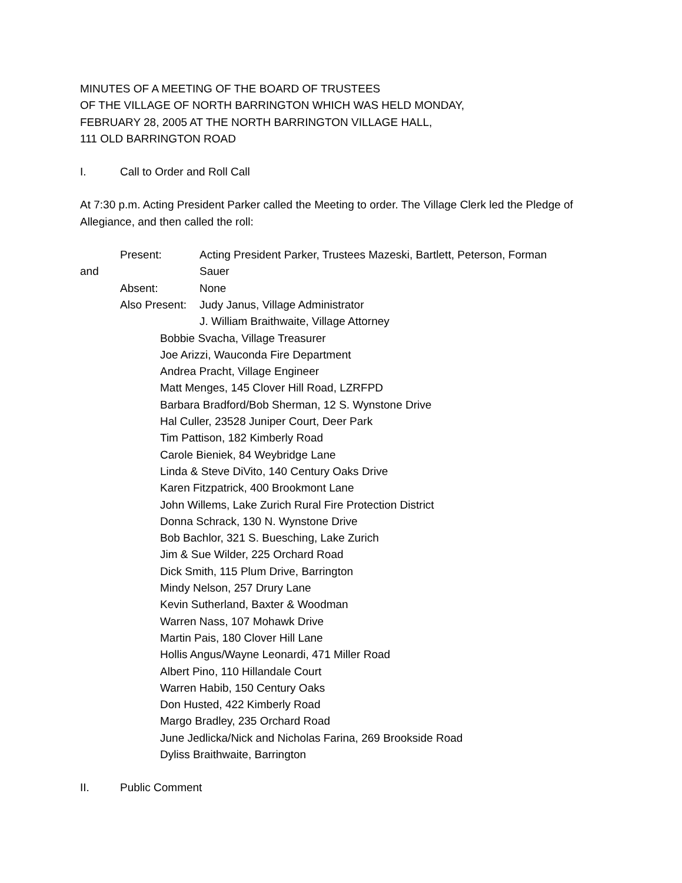MINUTES OF A MEETING OF THE BOARD OF TRUSTEES
OF THE VILLAGE OF NORTH BARRINGTON WHICH WAS HELD MONDAY,
FEBRUARY 28, 2005 AT THE NORTH BARRINGTON VILLAGE HALL,
111 OLD BARRINGTON ROAD
I. Call to Order and Roll Call
At 7:30 p.m. Acting President Parker called the Meeting to order. The Village Clerk led the Pledge of Allegiance, and then called the roll:
Present: Acting President Parker, Trustees Mazeski, Bartlett, Peterson, Forman
and Sauer
Absent: None
Also Present: Judy Janus, Village Administrator
J. William Braithwaite, Village Attorney
Bobbie Svacha, Village Treasurer
Joe Arizzi, Wauconda Fire Department
Andrea Pracht, Village Engineer
Matt Menges, 145 Clover Hill Road, LZRFPD
Barbara Bradford/Bob Sherman, 12 S. Wynstone Drive
Hal Culler, 23528 Juniper Court, Deer Park
Tim Pattison, 182 Kimberly Road
Carole Bieniek, 84 Weybridge Lane
Linda & Steve DiVito, 140 Century Oaks Drive
Karen Fitzpatrick, 400 Brookmont Lane
John Willems, Lake Zurich Rural Fire Protection District
Donna Schrack, 130 N. Wynstone Drive
Bob Bachlor, 321 S. Buesching, Lake Zurich
Jim & Sue Wilder, 225 Orchard Road
Dick Smith, 115 Plum Drive, Barrington
Mindy Nelson, 257 Drury Lane
Kevin Sutherland, Baxter & Woodman
Warren Nass, 107 Mohawk Drive
Martin Pais, 180 Clover Hill Lane
Hollis Angus/Wayne Leonardi, 471 Miller Road
Albert Pino, 110 Hillandale Court
Warren Habib, 150 Century Oaks
Don Husted, 422 Kimberly Road
Margo Bradley, 235 Orchard Road
June Jedlicka/Nick and Nicholas Farina, 269 Brookside Road
Dyliss Braithwaite, Barrington
II. Public Comment